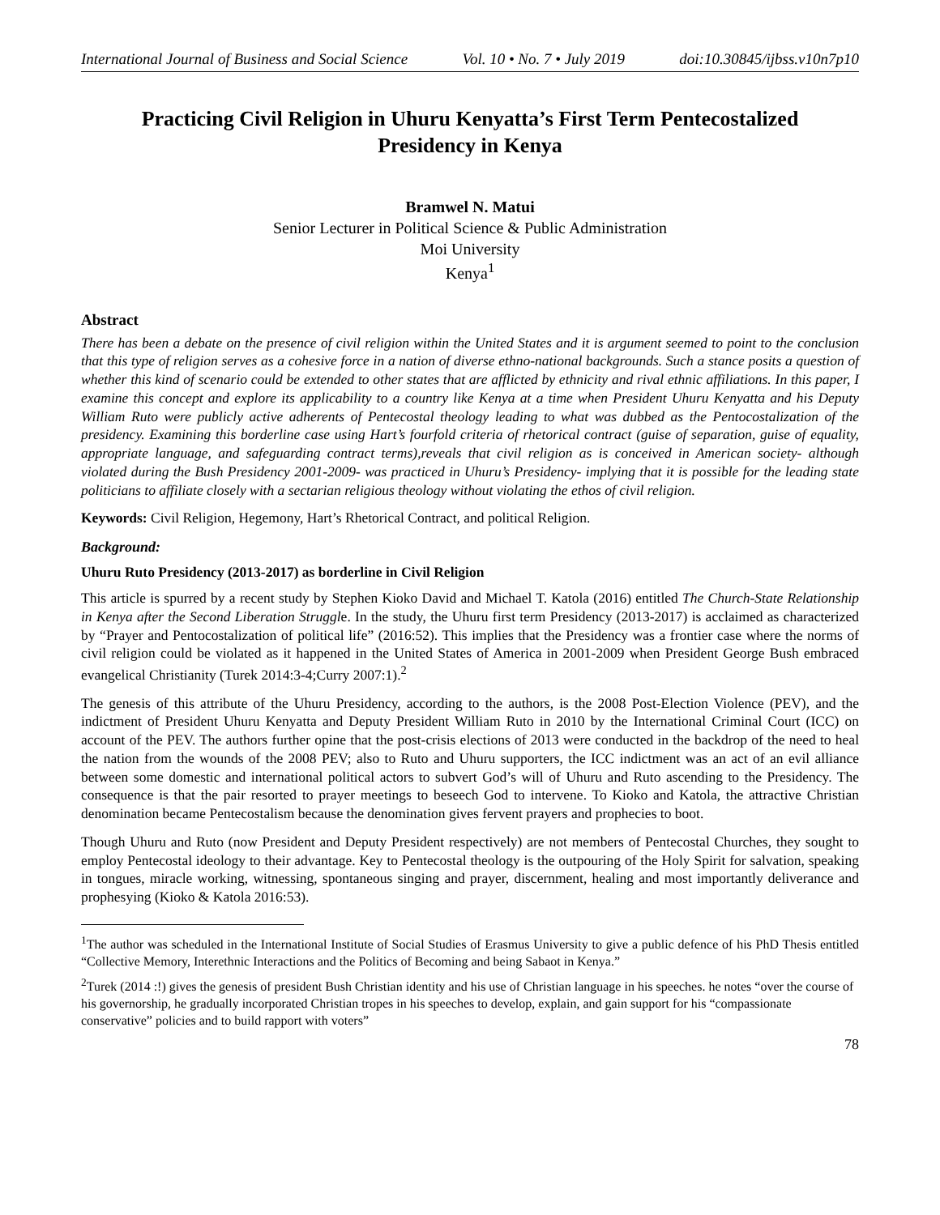International Journal of Business and Social Science Vol. 10 • No. 7 • July 2019 doi:10.30845/ijbss.v10n7p10
Practicing Civil Religion in Uhuru Kenyatta’s First Term Pentecostalized Presidency in Kenya
Bramwel N. Matui
Senior Lecturer in Political Science & Public Administration
Moi University
Kenya<sup>1</sup>
Abstract
There has been a debate on the presence of civil religion within the United States and it is argument seemed to point to the conclusion that this type of religion serves as a cohesive force in a nation of diverse ethno-national backgrounds. Such a stance posits a question of whether this kind of scenario could be extended to other states that are afflicted by ethnicity and rival ethnic affiliations. In this paper, I examine this concept and explore its applicability to a country like Kenya at a time when President Uhuru Kenyatta and his Deputy William Ruto were publicly active adherents of Pentecostal theology leading to what was dubbed as the Pentocostalization of the presidency. Examining this borderline case using Hart’s fourfold criteria of rhetorical contract (guise of separation, guise of equality, appropriate language, and safeguarding contract terms),reveals that civil religion as is conceived in American society- although violated during the Bush Presidency 2001-2009- was practiced in Uhuru’s Presidency- implying that it is possible for the leading state politicians to affiliate closely with a sectarian religious theology without violating the ethos of civil religion.
Keywords: Civil Religion, Hegemony, Hart’s Rhetorical Contract, and political Religion.
Background:
Uhuru Ruto Presidency (2013-2017) as borderline in Civil Religion
This article is spurred by a recent study by Stephen Kioko David and Michael T. Katola (2016) entitled The Church-State Relationship in Kenya after the Second Liberation Struggle. In the study, the Uhuru first term Presidency (2013-2017) is acclaimed as characterized by “Prayer and Pentocostalization of political life” (2016:52). This implies that the Presidency was a frontier case where the norms of civil religion could be violated as it happened in the United States of America in 2001-2009 when President George Bush embraced evangelical Christianity (Turek 2014:3-4;Curry 2007:1).<sup>2</sup>
The genesis of this attribute of the Uhuru Presidency, according to the authors, is the 2008 Post-Election Violence (PEV), and the indictment of President Uhuru Kenyatta and Deputy President William Ruto in 2010 by the International Criminal Court (ICC) on account of the PEV. The authors further opine that the post-crisis elections of 2013 were conducted in the backdrop of the need to heal the nation from the wounds of the 2008 PEV; also to Ruto and Uhuru supporters, the ICC indictment was an act of an evil alliance between some domestic and international political actors to subvert God’s will of Uhuru and Ruto ascending to the Presidency. The consequence is that the pair resorted to prayer meetings to beseech God to intervene. To Kioko and Katola, the attractive Christian denomination became Pentecostalism because the denomination gives fervent prayers and prophecies to boot.
Though Uhuru and Ruto (now President and Deputy President respectively) are not members of Pentecostal Churches, they sought to employ Pentecostal ideology to their advantage. Key to Pentecostal theology is the outpouring of the Holy Spirit for salvation, speaking in tongues, miracle working, witnessing, spontaneous singing and prayer, discernment, healing and most importantly deliverance and prophesying (Kioko & Katola 2016:53).
<sup>1</sup> The author was scheduled in the International Institute of Social Studies of Erasmus University to give a public defence of his PhD Thesis entitled “Collective Memory, Interethnic Interactions and the Politics of Becoming and being Sabaot in Kenya.”
<sup>2</sup> Turek (2014 :!) gives the genesis of president Bush Christian identity and his use of Christian language in his speeches. he notes “over the course of his governorship, he gradually incorporated Christian tropes in his speeches to develop, explain, and gain support for his “compassionate conservative” policies and to build rapport with voters”
78